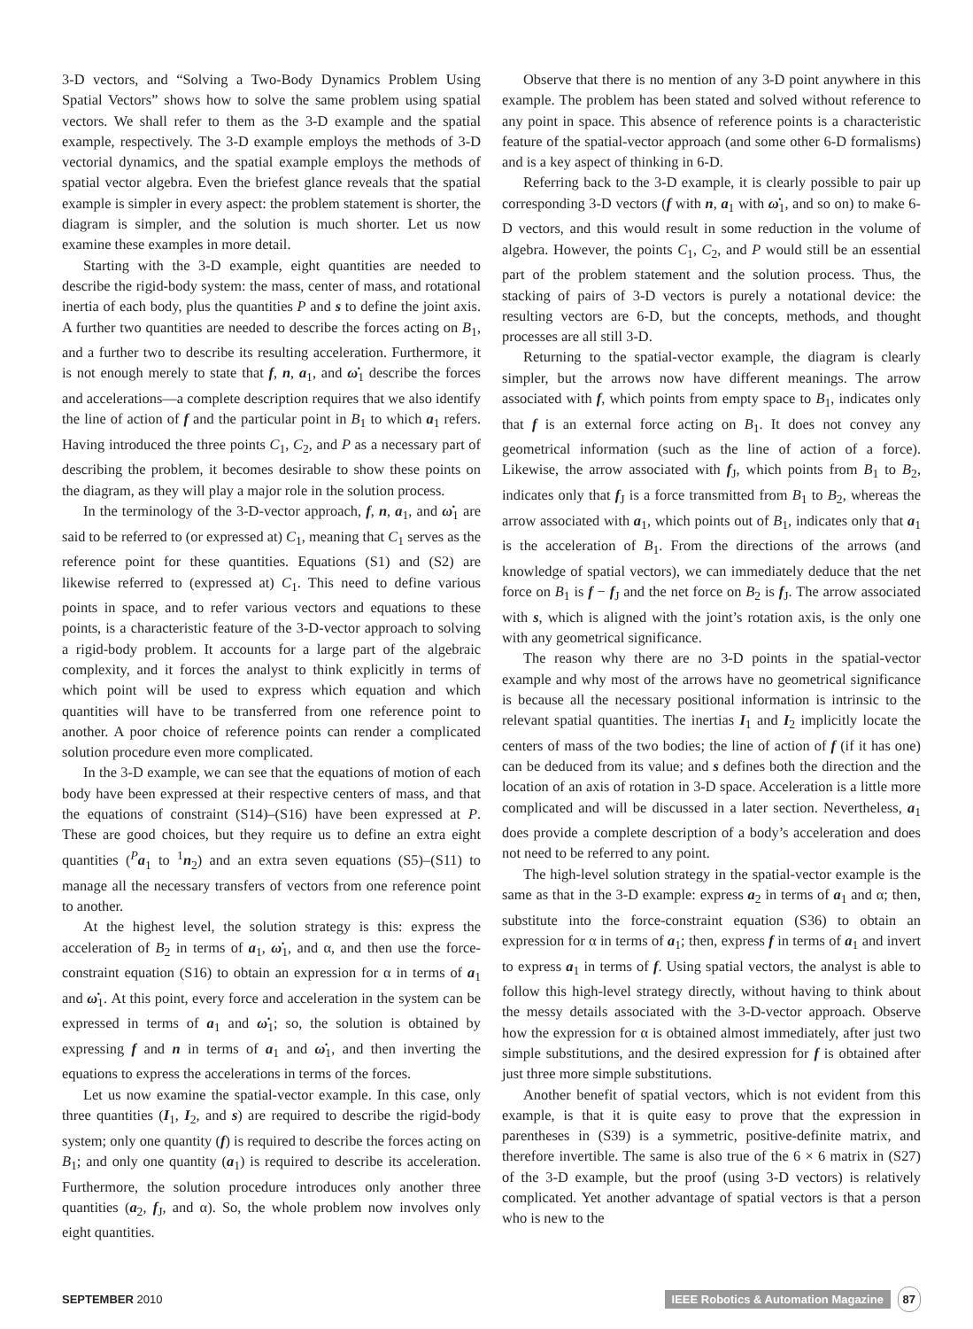3-D vectors, and “Solving a Two-Body Dynamics Problem Using Spatial Vectors” shows how to solve the same problem using spatial vectors. We shall refer to them as the 3-D example and the spatial example, respectively. The 3-D example employs the methods of 3-D vectorial dynamics, and the spatial example employs the methods of spatial vector algebra. Even the briefest glance reveals that the spatial example is simpler in every aspect: the problem statement is shorter, the diagram is simpler, and the solution is much shorter. Let us now examine these examples in more detail.
Starting with the 3-D example, eight quantities are needed to describe the rigid-body system: the mass, center of mass, and rotational inertia of each body, plus the quantities P and s to define the joint axis. A further two quantities are needed to describe the forces acting on B<sub>1</sub>, and a further two to describe its resulting acceleration. Furthermore, it is not enough merely to state that f, n, a<sub>1</sub>, and ω̇<sub>1</sub> describe the forces and accelerations—a complete description requires that we also identify the line of action of f and the particular point in B<sub>1</sub> to which a<sub>1</sub> refers. Having introduced the three points C<sub>1</sub>, C<sub>2</sub>, and P as a necessary part of describing the problem, it becomes desirable to show these points on the diagram, as they will play a major role in the solution process.
In the terminology of the 3-D-vector approach, f, n, a<sub>1</sub>, and ω̇<sub>1</sub> are said to be referred to (or expressed at) C<sub>1</sub>, meaning that C<sub>1</sub> serves as the reference point for these quantities. Equations (S1) and (S2) are likewise referred to (expressed at) C<sub>1</sub>. This need to define various points in space, and to refer various vectors and equations to these points, is a characteristic feature of the 3-D-vector approach to solving a rigid-body problem. It accounts for a large part of the algebraic complexity, and it forces the analyst to think explicitly in terms of which point will be used to express which equation and which quantities will have to be transferred from one reference point to another. A poor choice of reference points can render a complicated solution procedure even more complicated.
In the 3-D example, we can see that the equations of motion of each body have been expressed at their respective centers of mass, and that the equations of constraint (S14)–(S16) have been expressed at P. These are good choices, but they require us to define an extra eight quantities (<sup>P</sup>a<sub>1</sub> to <sup>1</sup>n<sub>2</sub>) and an extra seven equations (S5)–(S11) to manage all the necessary transfers of vectors from one reference point to another.
At the highest level, the solution strategy is this: express the acceleration of B<sub>2</sub> in terms of a<sub>1</sub>, ω̇<sub>1</sub>, and α, and then use the force-constraint equation (S16) to obtain an expression for α in terms of a<sub>1</sub> and ω̇<sub>1</sub>. At this point, every force and acceleration in the system can be expressed in terms of a<sub>1</sub> and ω̇<sub>1</sub>; so, the solution is obtained by expressing f and n in terms of a<sub>1</sub> and ω̇<sub>1</sub>, and then inverting the equations to express the accelerations in terms of the forces.
Let us now examine the spatial-vector example. In this case, only three quantities (I<sub>1</sub>, I<sub>2</sub>, and s) are required to describe the rigid-body system; only one quantity (f) is required to describe the forces acting on B<sub>1</sub>; and only one quantity (a<sub>1</sub>) is required to describe its acceleration. Furthermore, the solution procedure introduces only another three quantities (a<sub>2</sub>, f<sub>J</sub>, and α). So, the whole problem now involves only eight quantities.
Observe that there is no mention of any 3-D point anywhere in this example. The problem has been stated and solved without reference to any point in space. This absence of reference points is a characteristic feature of the spatial-vector approach (and some other 6-D formalisms) and is a key aspect of thinking in 6-D.
Referring back to the 3-D example, it is clearly possible to pair up corresponding 3-D vectors (f with n, a<sub>1</sub> with ω̇<sub>1</sub>, and so on) to make 6-D vectors, and this would result in some reduction in the volume of algebra. However, the points C<sub>1</sub>, C<sub>2</sub>, and P would still be an essential part of the problem statement and the solution process. Thus, the stacking of pairs of 3-D vectors is purely a notational device: the resulting vectors are 6-D, but the concepts, methods, and thought processes are all still 3-D.
Returning to the spatial-vector example, the diagram is clearly simpler, but the arrows now have different meanings. The arrow associated with f, which points from empty space to B<sub>1</sub>, indicates only that f is an external force acting on B<sub>1</sub>. It does not convey any geometrical information (such as the line of action of a force). Likewise, the arrow associated with f<sub>J</sub>, which points from B<sub>1</sub> to B<sub>2</sub>, indicates only that f<sub>J</sub> is a force transmitted from B<sub>1</sub> to B<sub>2</sub>, whereas the arrow associated with a<sub>1</sub>, which points out of B<sub>1</sub>, indicates only that a<sub>1</sub> is the acceleration of B<sub>1</sub>. From the directions of the arrows (and knowledge of spatial vectors), we can immediately deduce that the net force on B<sub>1</sub> is f − f<sub>J</sub> and the net force on B<sub>2</sub> is f<sub>J</sub>. The arrow associated with s, which is aligned with the joint’s rotation axis, is the only one with any geometrical significance.
The reason why there are no 3-D points in the spatial-vector example and why most of the arrows have no geometrical significance is because all the necessary positional information is intrinsic to the relevant spatial quantities. The inertias I<sub>1</sub> and I<sub>2</sub> implicitly locate the centers of mass of the two bodies; the line of action of f (if it has one) can be deduced from its value; and s defines both the direction and the location of an axis of rotation in 3-D space. Acceleration is a little more complicated and will be discussed in a later section. Nevertheless, a<sub>1</sub> does provide a complete description of a body’s acceleration and does not need to be referred to any point.
The high-level solution strategy in the spatial-vector example is the same as that in the 3-D example: express a<sub>2</sub> in terms of a<sub>1</sub> and α; then, substitute into the force-constraint equation (S36) to obtain an expression for α in terms of a<sub>1</sub>; then, express f in terms of a<sub>1</sub> and invert to express a<sub>1</sub> in terms of f. Using spatial vectors, the analyst is able to follow this high-level strategy directly, without having to think about the messy details associated with the 3-D-vector approach. Observe how the expression for α is obtained almost immediately, after just two simple substitutions, and the desired expression for f is obtained after just three more simple substitutions.
Another benefit of spatial vectors, which is not evident from this example, is that it is quite easy to prove that the expression in parentheses in (S39) is a symmetric, positive-definite matrix, and therefore invertible. The same is also true of the 6 × 6 matrix in (S27) of the 3-D example, but the proof (using 3-D vectors) is relatively complicated. Yet another advantage of spatial vectors is that a person who is new to the
SEPTEMBER 2010 IEEE Robotics & Automation Magazine 87